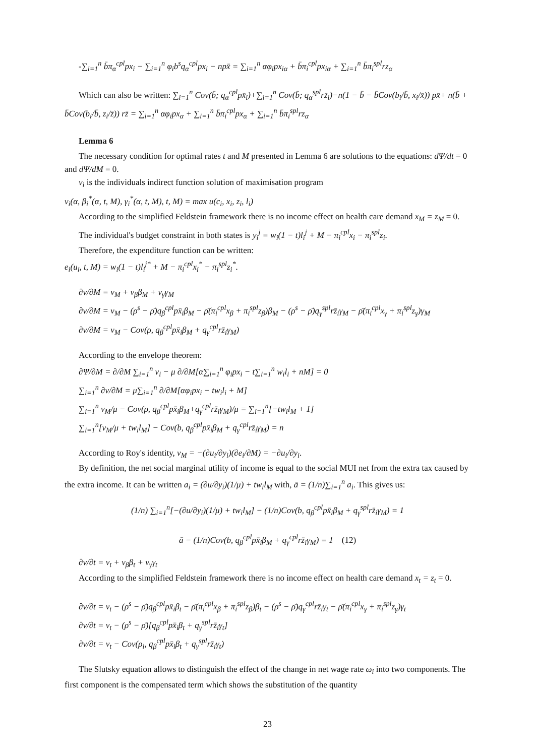-∑<sub>i=1</sub><sup>n</sup> b̄π<sub>α</sub><sup>cpl</sup>px<sub>i</sub> − ∑<sub>i=1</sub><sup>n</sup> φ<sub>i</sub>b<sup>s</sup>q<sub>α</sub><sup>cpl</sup>px<sub>i</sub> − npx̄ = ∑<sub>i=1</sub><sup>n</sup> αφ<sub>i</sub>px<sub>iα</sub> + b̄π<sub>i</sub><sup>cpl</sup>px<sub>iα</sub> + ∑<sub>i=1</sub><sup>n</sup> b̄π<sub>i</sub><sup>spl</sup>rz<sub>α</sub>
Which can also be written: ∑<sub>i=1</sub><sup>n</sup> Cov(b̄; q<sub>α</sub><sup>cpl</sup>px̄<sub>i</sub>)+∑<sub>i=1</sub><sup>n</sup> Cov(b̄; q<sub>α</sub><sup>spl</sup>rz̄<sub>i</sub>)−n(1 − b̄ − b̄Cov(b<sub>i</sub>/b̄, x<sub>i</sub>/x̄)) px̄+ n(b̄ + b̄Cov(b<sub>i</sub>/b̄, z<sub>i</sub>/z̄)) rz̄ = ∑<sub>i=1</sub><sup>n</sup> αφ<sub>i</sub>px<sub>α</sub> + ∑<sub>i=1</sub><sup>n</sup> b̄π<sub>i</sub><sup>cpl</sup>px<sub>α</sub> + ∑<sub>i=1</sub><sup>n</sup> b̄π<sub>i</sub><sup>spl</sup>rz<sub>α</sub>
Lemma 6
The necessary condition for optimal rates t and M presented in Lemma 6 are solutions to the equations: dΨ/dt = 0 and dΨ/dM = 0.
v<sub>i</sub> is the individuals indirect function solution of maximisation program
v<sub>i</sub>(α, β<sub>i</sub><sup>*</sup>(α, t, M), γ<sub>i</sub><sup>*</sup>(α, t, M), t, M) = max u(c<sub>i</sub>, x<sub>i</sub>, z<sub>i</sub>, l<sub>i</sub>)
According to the simplified Feldstein framework there is no income effect on health care demand x<sub>M</sub> = z<sub>M</sub> = 0.
The individual's budget constraint in both states is y<sub>i</sub><sup>j</sup> = w<sub>i</sub>(1 − t)l<sub>i</sub><sup>j</sup> + M − π<sub>i</sub><sup>cpl</sup>x<sub>i</sub> − π<sub>i</sub><sup>spl</sup>z<sub>i</sub>.
Therefore, the expenditure function can be written:
e<sub>i</sub>(u<sub>i</sub>, t, M) = w<sub>i</sub>(1 − t)l<sub>i</sub><sup>j*</sup> + M − π<sub>i</sub><sup>cpl</sup>x<sub>i</sub><sup>*</sup> − π<sub>i</sub><sup>spl</sup>z<sub>i</sub><sup>*</sup>.
∂v/∂M = v<sub>M</sub> + v<sub>β</sub>β<sub>M</sub> + v<sub>γ</sub>γ<sub>M</sub>
∂v/∂M = v<sub>M</sub> − (ρ<sup>s</sup> − ρ̄)q<sub>β</sub><sup>cpl</sup>px̄<sub>i</sub>β<sub>M</sub> − ρ̄(π<sub>i</sub><sup>cpl</sup>x<sub>β</sub> + π<sub>i</sub><sup>spl</sup>z<sub>β</sub>)β<sub>M</sub> − (ρ<sup>s</sup> − ρ̄)q<sub>γ</sub><sup>spl</sup>rz̄<sub>i</sub>γ<sub>M</sub> − ρ̄(π<sub>i</sub><sup>cpl</sup>x<sub>γ</sub> + π<sub>i</sub><sup>spl</sup>z<sub>γ</sub>)γ<sub>M</sub>
∂v/∂M = v<sub>M</sub> − Cov(ρ, q<sub>β</sub><sup>cpl</sup>px̄<sub>i</sub>β<sub>M</sub> + q<sub>γ</sub><sup>cpl</sup>rz̄<sub>i</sub>γ<sub>M</sub>)
According to the envelope theorem:
∂Ψ/∂M = ∂/∂M ∑<sub>i=1</sub><sup>n</sup> v<sub>i</sub> − μ ∂/∂M[α∑<sub>i=1</sub><sup>n</sup> φ<sub>i</sub>px<sub>i</sub> − t∑<sub>i=1</sub><sup>n</sup> w<sub>i</sub>l<sub>i</sub> + nM] = 0
∑<sub>i=1</sub><sup>n</sup> ∂v/∂M = μ∑<sub>i=1</sub><sup>n</sup> ∂/∂M[αφ<sub>i</sub>px<sub>i</sub> − tw<sub>i</sub>l<sub>i</sub> + M]
∑<sub>i=1</sub><sup>n</sup> v<sub>M</sub>/μ − Cov(ρ, q<sub>β</sub><sup>cpl</sup>px̄<sub>i</sub>β<sub>M</sub>+q<sub>γ</sub><sup>cpl</sup>rz̄<sub>i</sub>γ<sub>M</sub>)/μ = ∑<sub>i=1</sub><sup>n</sup>[−tw<sub>i</sub>l<sub>M</sub> + 1]
∑<sub>i=1</sub><sup>n</sup>[v<sub>M</sub>/μ + tw<sub>i</sub>l<sub>M</sub>] − Cov(b, q<sub>β</sub><sup>cpl</sup>px̄<sub>i</sub>β<sub>M</sub> + q<sub>γ</sub><sup>cpl</sup>rz̄<sub>i</sub>γ<sub>M</sub>) = n
According to Roy's identity, v<sub>M</sub> = −(∂u<sub>i</sub>/∂y<sub>i</sub>)(∂e<sub>i</sub>/∂M) = −∂u<sub>i</sub>/∂y<sub>i</sub>.
By definition, the net social marginal utility of income is equal to the social MUI net from the extra tax caused by the extra income. It can be written a<sub>i</sub> = (∂u/∂y<sub>i</sub>)(1/μ) + tw<sub>i</sub>l<sub>M</sub> with, ā = (1/n)∑<sub>i=1</sub><sup>n</sup> a<sub>i</sub>. This gives us:
(1/n) ∑<sub>i=1</sub><sup>n</sup>[−(∂u/∂y<sub>i</sub>)(1/μ) + tw<sub>i</sub>l<sub>M</sub>] − (1/n)Cov(b, q<sub>β</sub><sup>cpl</sup>px̄<sub>i</sub>β<sub>M</sub> + q<sub>γ</sub><sup>spl</sup>rz̄<sub>i</sub>γ<sub>M</sub>) = 1
ā − (1/n)Cov(b, q<sub>β</sub><sup>cpl</sup>px̄<sub>i</sub>β<sub>M</sub> + q<sub>γ</sub><sup>cpl</sup>rz̄<sub>i</sub>γ<sub>M</sub>) = 1 (12)
∂v/∂t = v<sub>t</sub> + v<sub>β</sub>β<sub>t</sub> + v<sub>γ</sub>γ<sub>t</sub>
According to the simplified Feldstein framework there is no income effect on health care demand x<sub>t</sub> = z<sub>t</sub> = 0.
∂v/∂t = v<sub>t</sub> − (ρ<sup>s</sup> − ρ̄)q<sub>β</sub><sup>cpl</sup>px̄<sub>i</sub>β<sub>t</sub> − ρ̄(π<sub>i</sub><sup>cpl</sup>x<sub>β</sub> + π<sub>i</sub><sup>spl</sup>z<sub>β</sub>)β<sub>t</sub> − (ρ<sup>s</sup> − ρ̄)q<sub>γ</sub><sup>cpl</sup>rz̄<sub>i</sub>γ<sub>t</sub> − ρ̄(π<sub>i</sub><sup>cpl</sup>x<sub>γ</sub> + π<sub>i</sub><sup>spl</sup>z<sub>γ</sub>)γ<sub>t</sub>
∂v/∂t = v<sub>t</sub> − (ρ<sup>s</sup> − ρ̄)[q<sub>β</sub><sup>cpl</sup>px̄<sub>i</sub>β<sub>t</sub> + q<sub>γ</sub><sup>spl</sup>rz̄<sub>i</sub>γ<sub>t</sub>]
∂v/∂t = v<sub>t</sub> − Cov(ρ<sub>i</sub>, q<sub>β</sub><sup>cpl</sup>px̄<sub>i</sub>β<sub>t</sub> + q<sub>γ</sub><sup>spl</sup>rz̄<sub>i</sub>γ<sub>t</sub>)
The Slutsky equation allows to distinguish the effect of the change in net wage rate ω<sub>i</sub> into two components. The first component is the compensated term which shows the substitution of the quantity
23